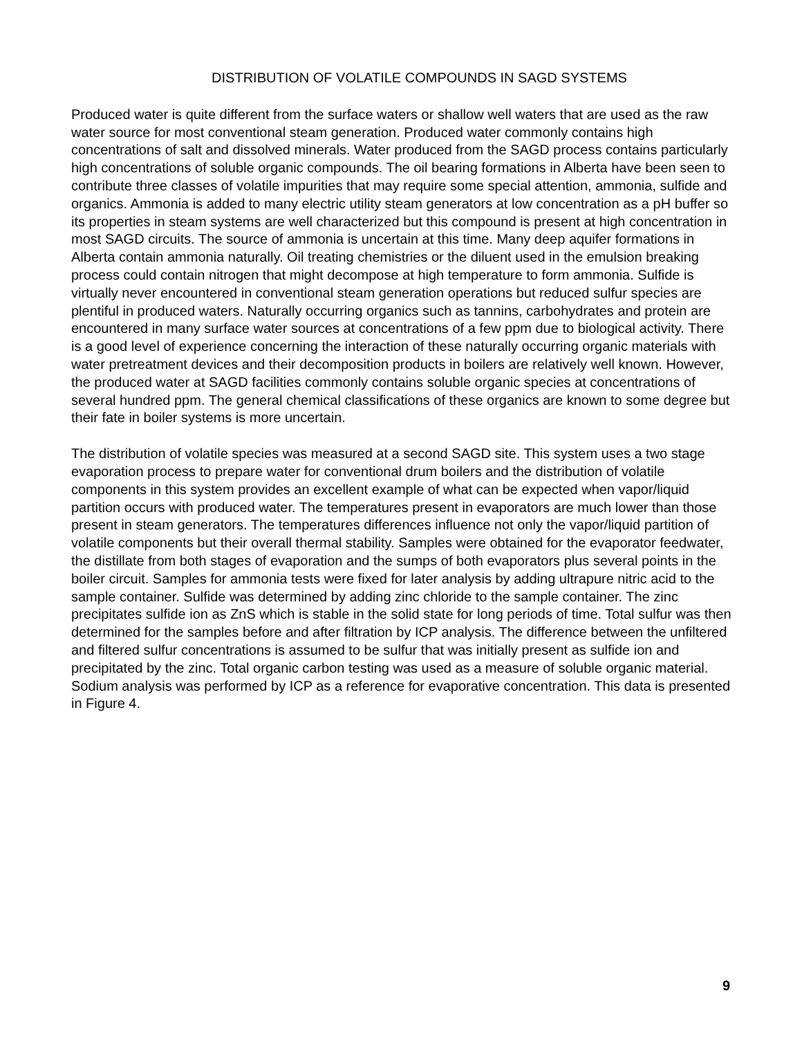DISTRIBUTION OF VOLATILE COMPOUNDS IN SAGD SYSTEMS
Produced water is quite different from the surface waters or shallow well waters that are used as the raw water source for most conventional steam generation. Produced water commonly contains high concentrations of salt and dissolved minerals. Water produced from the SAGD process contains particularly high concentrations of soluble organic compounds. The oil bearing formations in Alberta have been seen to contribute three classes of volatile impurities that may require some special attention, ammonia, sulfide and organics. Ammonia is added to many electric utility steam generators at low concentration as a pH buffer so its properties in steam systems are well characterized but this compound is present at high concentration in most SAGD circuits. The source of ammonia is uncertain at this time. Many deep aquifer formations in Alberta contain ammonia naturally. Oil treating chemistries or the diluent used in the emulsion breaking process could contain nitrogen that might decompose at high temperature to form ammonia. Sulfide is virtually never encountered in conventional steam generation operations but reduced sulfur species are plentiful in produced waters. Naturally occurring organics such as tannins, carbohydrates and protein are encountered in many surface water sources at concentrations of a few ppm due to biological activity. There is a good level of experience concerning the interaction of these naturally occurring organic materials with water pretreatment devices and their decomposition products in boilers are relatively well known. However, the produced water at SAGD facilities commonly contains soluble organic species at concentrations of several hundred ppm. The general chemical classifications of these organics are known to some degree but their fate in boiler systems is more uncertain.
The distribution of volatile species was measured at a second SAGD site. This system uses a two stage evaporation process to prepare water for conventional drum boilers and the distribution of volatile components in this system provides an excellent example of what can be expected when vapor/liquid partition occurs with produced water. The temperatures present in evaporators are much lower than those present in steam generators. The temperatures differences influence not only the vapor/liquid partition of volatile components but their overall thermal stability. Samples were obtained for the evaporator feedwater, the distillate from both stages of evaporation and the sumps of both evaporators plus several points in the boiler circuit. Samples for ammonia tests were fixed for later analysis by adding ultrapure nitric acid to the sample container. Sulfide was determined by adding zinc chloride to the sample container. The zinc precipitates sulfide ion as ZnS which is stable in the solid state for long periods of time. Total sulfur was then determined for the samples before and after filtration by ICP analysis. The difference between the unfiltered and filtered sulfur concentrations is assumed to be sulfur that was initially present as sulfide ion and precipitated by the zinc. Total organic carbon testing was used as a measure of soluble organic material. Sodium analysis was performed by ICP as a reference for evaporative concentration. This data is presented in Figure 4.
9